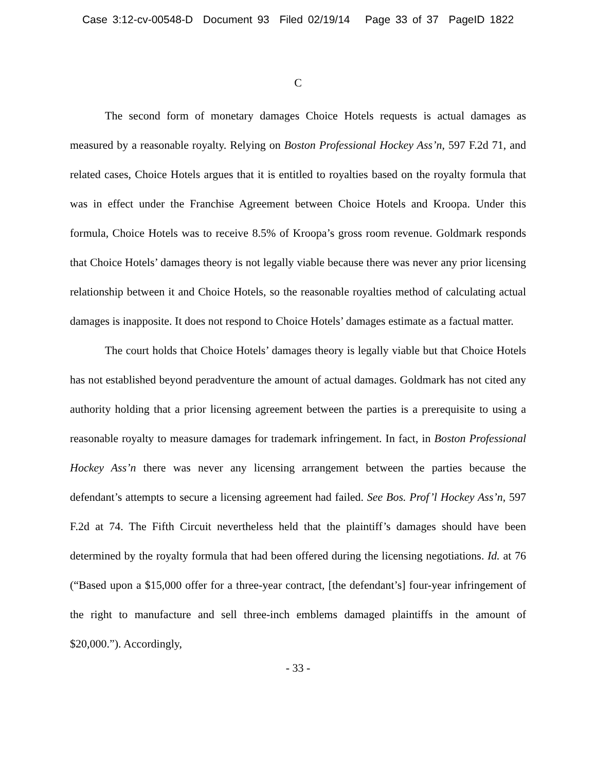Case 3:12-cv-00548-D Document 93 Filed 02/19/14 Page 33 of 37 PageID 1822
C
The second form of monetary damages Choice Hotels requests is actual damages as measured by a reasonable royalty. Relying on Boston Professional Hockey Ass’n, 597 F.2d 71, and related cases, Choice Hotels argues that it is entitled to royalties based on the royalty formula that was in effect under the Franchise Agreement between Choice Hotels and Kroopa. Under this formula, Choice Hotels was to receive 8.5% of Kroopa’s gross room revenue. Goldmark responds that Choice Hotels’ damages theory is not legally viable because there was never any prior licensing relationship between it and Choice Hotels, so the reasonable royalties method of calculating actual damages is inapposite. It does not respond to Choice Hotels’ damages estimate as a factual matter.
The court holds that Choice Hotels’ damages theory is legally viable but that Choice Hotels has not established beyond peradventure the amount of actual damages. Goldmark has not cited any authority holding that a prior licensing agreement between the parties is a prerequisite to using a reasonable royalty to measure damages for trademark infringement. In fact, in Boston Professional Hockey Ass’n there was never any licensing arrangement between the parties because the defendant’s attempts to secure a licensing agreement had failed. See Bos. Prof’l Hockey Ass’n, 597 F.2d at 74. The Fifth Circuit nevertheless held that the plaintiff’s damages should have been determined by the royalty formula that had been offered during the licensing negotiations. Id. at 76 (“Based upon a $15,000 offer for a three-year contract, [the defendant’s] four-year infringement of the right to manufacture and sell three-inch emblems damaged plaintiffs in the amount of $20,000.”). Accordingly,
- 33 -